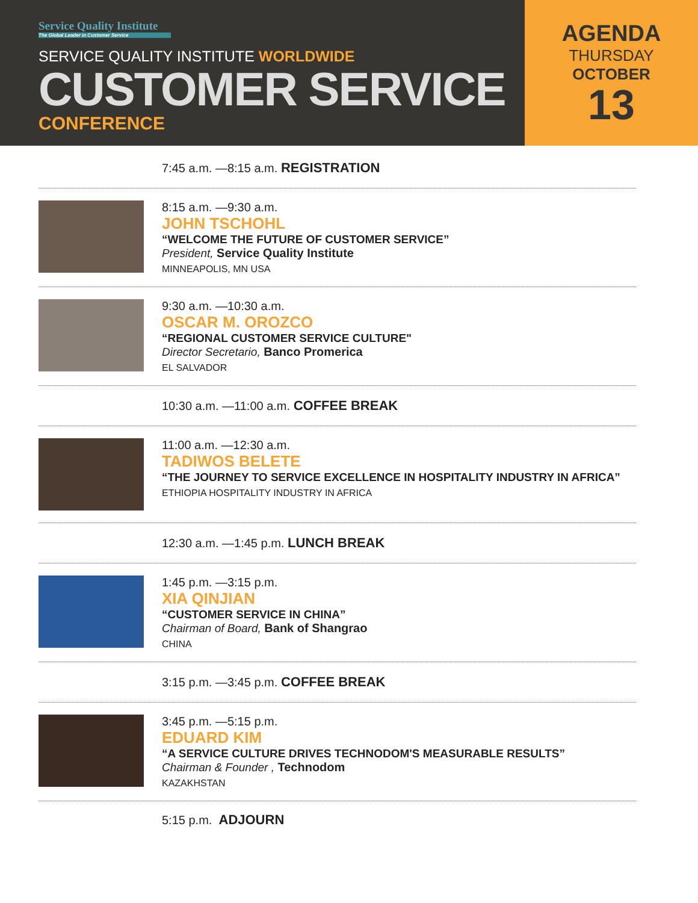Service Quality Institute
The Global Leader in Customer Service
SERVICE QUALITY INSTITUTE WORLDWIDE
CUSTOMER SERVICE
CONFERENCE
AGENDA
THURSDAY
OCTOBER
13
7:45 a.m. —8:15 a.m. REGISTRATION
8:15 a.m. —9:30 a.m.
JOHN TSCHOHL
“WELCOME THE FUTURE OF CUSTOMER SERVICE”
President, Service Quality Institute
MINNEAPOLIS, MN USA
9:30 a.m. —10:30 a.m.
OSCAR M. OROZCO
“REGIONAL CUSTOMER SERVICE CULTURE"
Director Secretario, Banco Promerica
EL SALVADOR
10:30 a.m. —11:00 a.m. COFFEE BREAK
11:00 a.m. —12:30 a.m.
TADIWOS BELETE
“THE JOURNEY TO SERVICE EXCELLENCE IN HOSPITALITY INDUSTRY IN AFRICA”
ETHIOPIA HOSPITALITY INDUSTRY IN AFRICA
12:30 a.m. —1:45 p.m. LUNCH BREAK
1:45 p.m. —3:15 p.m.
XIA QINJIAN
“CUSTOMER SERVICE IN CHINA”
Chairman of Board, Bank of Shangrao
CHINA
3:15 p.m. —3:45 p.m. COFFEE BREAK
3:45 p.m. —5:15 p.m.
EDUARD KIM
“A SERVICE CULTURE DRIVES TECHNODOM'S MEASURABLE RESULTS”
Chairman & Founder , Technodom
KAZAKHSTAN
5:15 p.m. ADJOURN